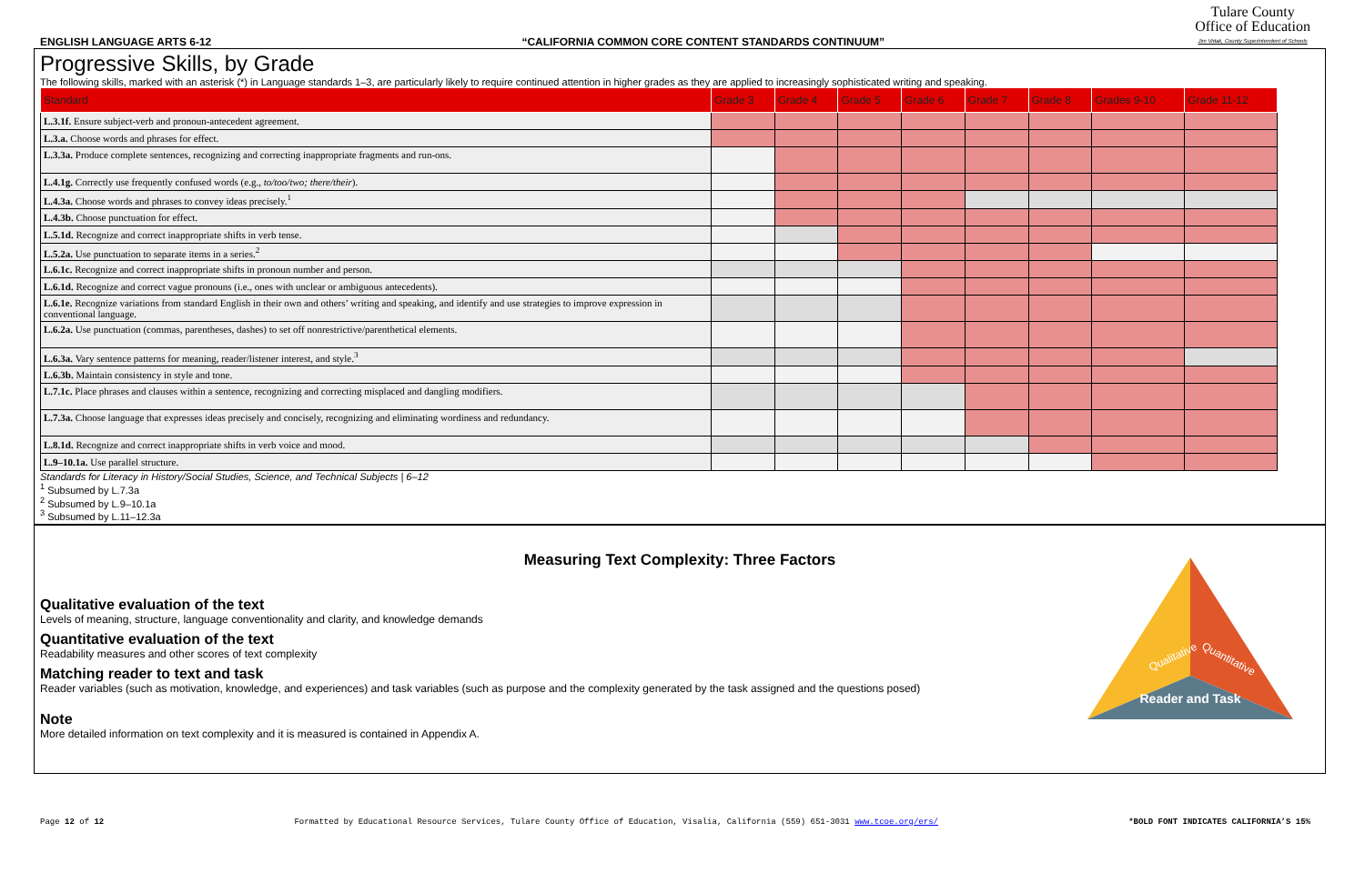ENGLISH LANGUAGE ARTS 6-12 “CALIFORNIA COMMON CORE CONTENT STANDARDS CONTINUUM” Tulare County
Office of Education
Jim Vidak, County Superintendent of Schools
Progressive Skills, by Grade
The following skills, marked with an asterisk (*) in Language standards 1–3, are particularly likely to require continued attention in higher grades as they are applied to increasingly sophisticated writing and speaking.
| Standard | Grade 3 | Grade 4 | Grade 5 | Grade 6 | Grade 7 | Grade 8 | Grades 9-10 | Grade 11-12 |
| --- | --- | --- | --- | --- | --- | --- | --- | --- |
| L.3.1f. Ensure subject-verb and pronoun-antecedent agreement. | | | | | | | | |
| L.3.a. Choose words and phrases for effect. | | | | | | | | |
| L.3.3a. Produce complete sentences, recognizing and correcting inappropriate fragments and run-ons. | | | | | | | | |
| L.4.1g. Correctly use frequently confused words (e.g., to/too/two; there/their ). | | | | | | | | |
| L.4.3a. Choose words and phrases to convey ideas precisely.<sup>1</sup> | | | | | | | | |
| L.4.3b. Choose punctuation for effect. | | | | | | | | |
| L.5.1d. Recognize and correct inappropriate shifts in verb tense. | | | | | | | | |
| L.5.2a. Use punctuation to separate items in a series.<sup>2</sup> | | | | | | | | |
| L.6.1c. Recognize and correct inappropriate shifts in pronoun number and person. | | | | | | | | |
| L.6.1d. Recognize and correct vague pronouns (i.e., ones with unclear or ambiguous antecedents). | | | | | | | | |
| L.6.1e. Recognize variations from standard English in their own and others’ writing and speaking, and identify and use strategies to improve expression in conventional language. | | | | | | | | |
| L.6.2a. Use punctuation (commas, parentheses, dashes) to set off nonrestrictive/parenthetical elements. | | | | | | | | |
| L.6.3a. Vary sentence patterns for meaning, reader/listener interest, and style.<sup>3</sup> | | | | | | | | |
| L.6.3b. Maintain consistency in style and tone. | | | | | | | | |
| L.7.1c. Place phrases and clauses within a sentence, recognizing and correcting misplaced and dangling modifiers. | | | | | | | | |
| L.7.3a. Choose language that expresses ideas precisely and concisely, recognizing and eliminating wordiness and redundancy. | | | | | | | | |
| L.8.1d. Recognize and correct inappropriate shifts in verb voice and mood. | | | | | | | | |
| L.9–10.1a. Use parallel structure. | | | | | | | | |
Standards for Literacy in History/Social Studies, Science, and Technical Subjects | 6–12
<sup>1</sup> Subsumed by L.7.3a
<sup>2</sup> Subsumed by L.9–10.1a
<sup>3</sup> Subsumed by L.11–12.3a
Measuring Text Complexity: Three Factors
Qualitative evaluation of the text
Levels of meaning, structure, language conventionality and clarity, and knowledge demands
Quantitative evaluation of the text
Readability measures and other scores of text complexity
Matching reader to text and task
Reader variables (such as motivation, knowledge, and experiences) and task variables (such as purpose and the complexity generated by the task assigned and the questions posed)
Note
More detailed information on text complexity and it is measured is contained in Appendix A.
Reader and Task
Qualitative
Quantitative
Page 12 of 12 Formatted by Educational Resource Services, Tulare County Office of Education, Visalia, California (559) 651-3031 www.tcoe.org/ers/ *BOLD FONT INDICATES CALIFORNIA’S 15%